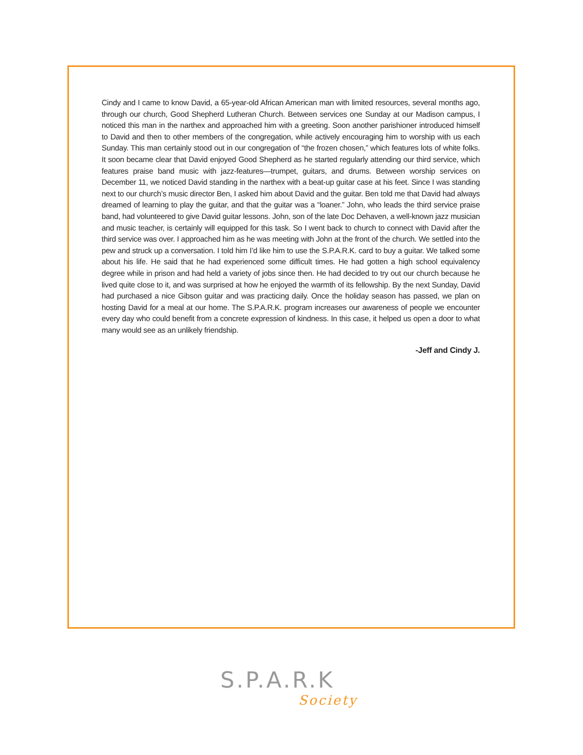Cindy and I came to know David, a 65-year-old African American man with limited resources, several months ago, through our church, Good Shepherd Lutheran Church. Between services one Sunday at our Madison campus, I noticed this man in the narthex and approached him with a greeting. Soon another parishioner introduced himself to David and then to other members of the congregation, while actively encouraging him to worship with us each Sunday. This man certainly stood out in our congregation of “the frozen chosen,” which features lots of white folks. It soon became clear that David enjoyed Good Shepherd as he started regularly attending our third service, which features praise band music with jazz-features—trumpet, guitars, and drums. Between worship services on December 11, we noticed David standing in the narthex with a beat-up guitar case at his feet. Since I was standing next to our church’s music director Ben, I asked him about David and the guitar. Ben told me that David had always dreamed of learning to play the guitar, and that the guitar was a “loaner.” John, who leads the third service praise band, had volunteered to give David guitar lessons. John, son of the late Doc Dehaven, a well-known jazz musician and music teacher, is certainly will equipped for this task. So I went back to church to connect with David after the third service was over. I approached him as he was meeting with John at the front of the church. We settled into the pew and struck up a conversation. I told him I’d like him to use the S.P.A.R.K. card to buy a guitar. We talked some about his life. He said that he had experienced some difficult times. He had gotten a high school equivalency degree while in prison and had held a variety of jobs since then. He had decided to try out our church because he lived quite close to it, and was surprised at how he enjoyed the warmth of its fellowship. By the next Sunday, David had purchased a nice Gibson guitar and was practicing daily. Once the holiday season has passed, we plan on hosting David for a meal at our home. The S.P.A.R.K. program increases our awareness of people we encounter every day who could benefit from a concrete expression of kindness. In this case, it helped us open a door to what many would see as an unlikely friendship.
-Jeff and Cindy J.
S.P.A.R.K
Society